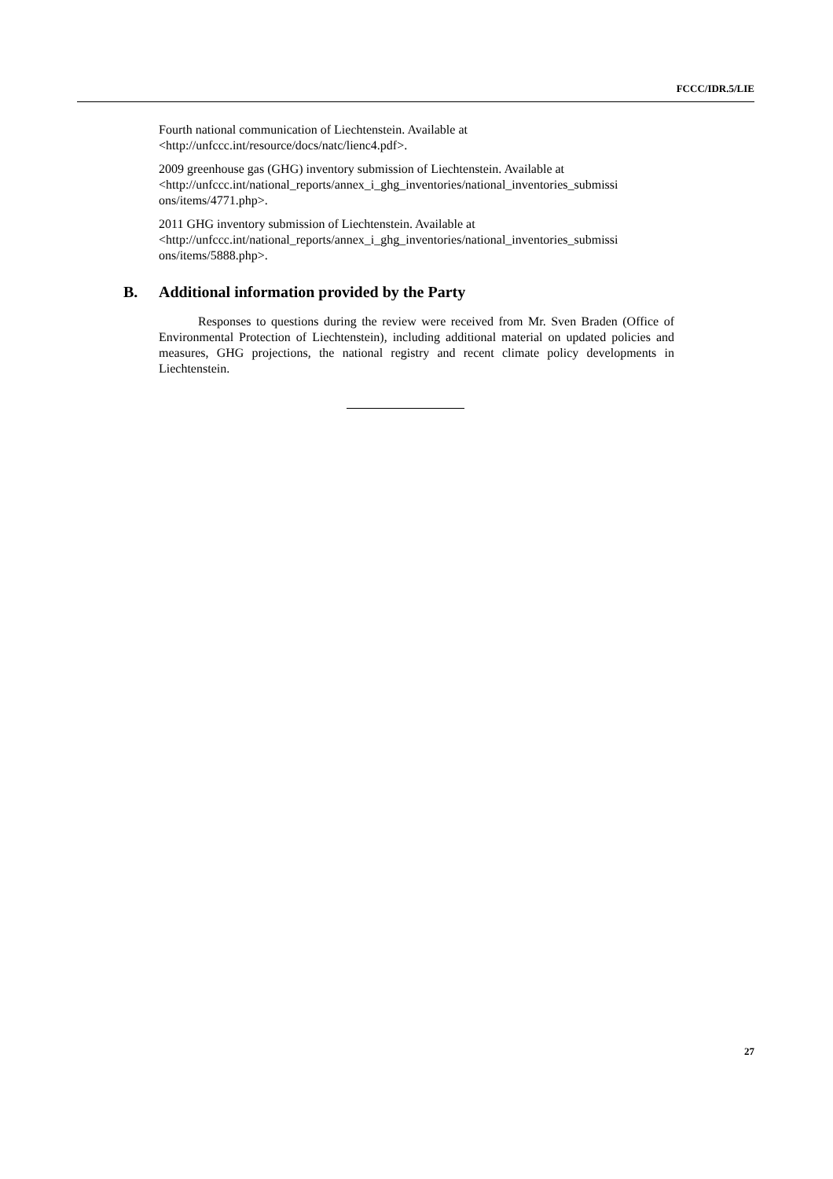FCCC/IDR.5/LIE
Fourth national communication of Liechtenstein. Available at <http://unfccc.int/resource/docs/natc/lienc4.pdf>.
2009 greenhouse gas (GHG) inventory submission of Liechtenstein. Available at <http://unfccc.int/national_reports/annex_i_ghg_inventories/national_inventories_submissi ons/items/4771.php>.
2011 GHG inventory submission of Liechtenstein. Available at <http://unfccc.int/national_reports/annex_i_ghg_inventories/national_inventories_submissi ons/items/5888.php>.
B. Additional information provided by the Party
Responses to questions during the review were received from Mr. Sven Braden (Office of Environmental Protection of Liechtenstein), including additional material on updated policies and measures, GHG projections, the national registry and recent climate policy developments in Liechtenstein.
27